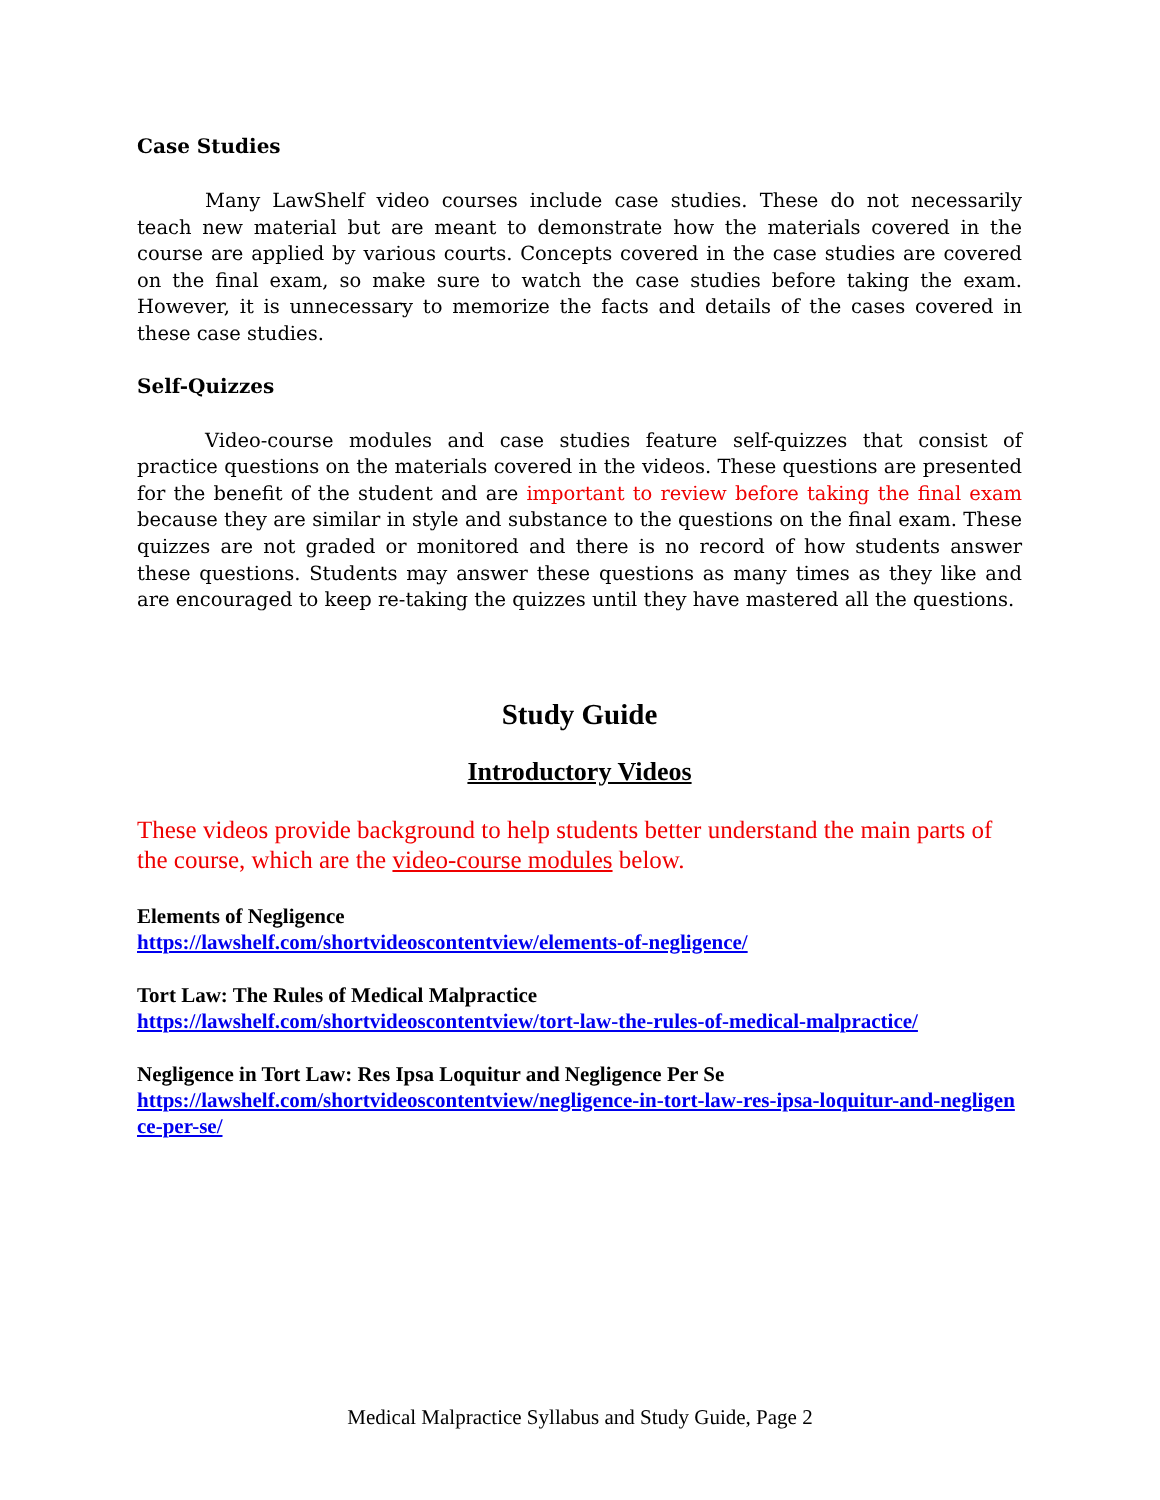Case Studies
Many LawShelf video courses include case studies. These do not necessarily teach new material but are meant to demonstrate how the materials covered in the course are applied by various courts. Concepts covered in the case studies are covered on the final exam, so make sure to watch the case studies before taking the exam. However, it is unnecessary to memorize the facts and details of the cases covered in these case studies.
Self-Quizzes
Video-course modules and case studies feature self-quizzes that consist of practice questions on the materials covered in the videos. These questions are presented for the benefit of the student and are important to review before taking the final exam because they are similar in style and substance to the questions on the final exam. These quizzes are not graded or monitored and there is no record of how students answer these questions. Students may answer these questions as many times as they like and are encouraged to keep re-taking the quizzes until they have mastered all the questions.
Study Guide
Introductory Videos
These videos provide background to help students better understand the main parts of the course, which are the video-course modules below.
Elements of Negligence
https://lawshelf.com/shortvideoscontentview/elements-of-negligence/
Tort Law: The Rules of Medical Malpractice
https://lawshelf.com/shortvideoscontentview/tort-law-the-rules-of-medical-malpractice/
Negligence in Tort Law: Res Ipsa Loquitur and Negligence Per Se
https://lawshelf.com/shortvideoscontentview/negligence-in-tort-law-res-ipsa-loquitur-and-negligence-per-se/
Medical Malpractice Syllabus and Study Guide, Page 2